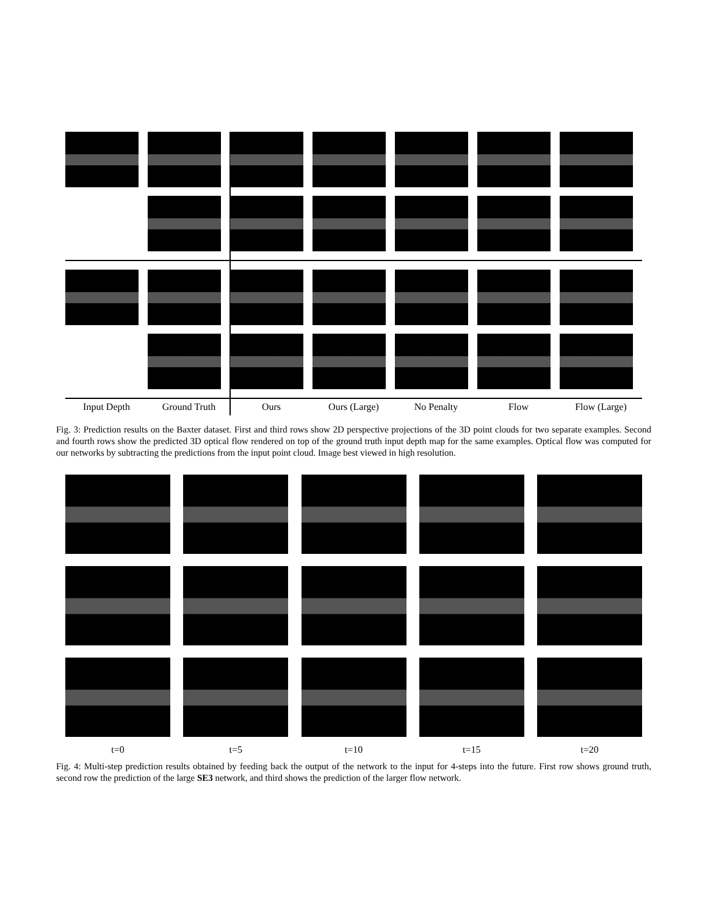Input Depth Ground Truth Ours Ours (Large) No Penalty Flow Flow (Large)
Fig. 3: Prediction results on the Baxter dataset. First and third rows show 2D perspective projections of the 3D point clouds for two separate examples. Second and fourth rows show the predicted 3D optical flow rendered on top of the ground truth input depth map for the same examples. Optical flow was computed for our networks by subtracting the predictions from the input point cloud. Image best viewed in high resolution.
t=0 t=5 t=10 t=15 t=20
Fig. 4: Multi-step prediction results obtained by feeding back the output of the network to the input for 4-steps into the future. First row shows ground truth, second row the prediction of the large SE3 network, and third shows the prediction of the larger flow network.